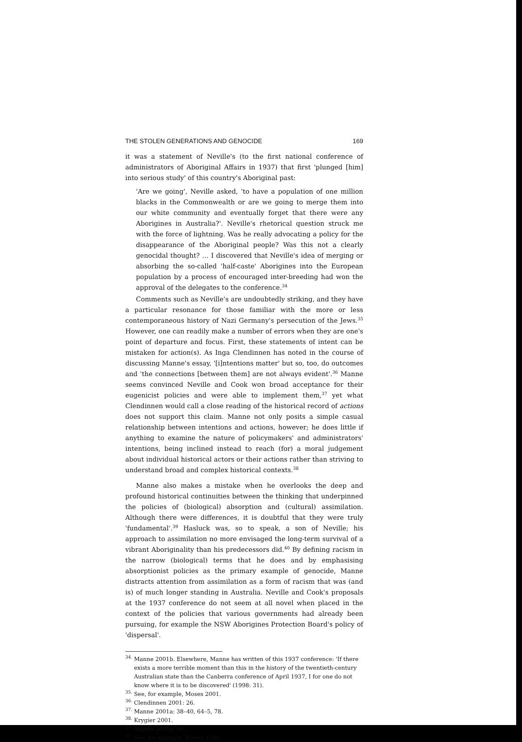THE STOLEN GENERATIONS AND GENOCIDE 169
it was a statement of Neville's (to the first national conference of administrators of Aboriginal Affairs in 1937) that first 'plunged [him] into serious study' of this country's Aboriginal past:
'Are we going', Neville asked, 'to have a population of one million blacks in the Commonwealth or are we going to merge them into our white community and eventually forget that there were any Aborigines in Australia?'. Neville's rhetorical question struck me with the force of lightning. Was he really advocating a policy for the disappearance of the Aboriginal people? Was this not a clearly genocidal thought? … I discovered that Neville's idea of merging or absorbing the so-called 'half-caste' Aborigines into the European population by a process of encouraged inter-breeding had won the approval of the delegates to the conference.<sup>34</sup>
Comments such as Neville's are undoubtedly striking, and they have a particular resonance for those familiar with the more or less contemporaneous history of Nazi Germany's persecution of the Jews.<sup>35</sup> However, one can readily make a number of errors when they are one's point of departure and focus. First, these statements of intent can be mistaken for action(s). As Inga Clendinnen has noted in the course of discussing Manne's essay, '[i]ntentions matter' but so, too, do outcomes and 'the connections [between them] are not always evident'.<sup>36</sup> Manne seems convinced Neville and Cook won broad acceptance for their eugenicist policies and were able to implement them,<sup>37</sup> yet what Clendinnen would call a close reading of the historical record of actions does not support this claim. Manne not only posits a simple casual relationship between intentions and actions, however; he does little if anything to examine the nature of policymakers' and administrators' intentions, being inclined instead to reach (for) a moral judgement about individual historical actors or their actions rather than striving to understand broad and complex historical contexts.<sup>38</sup>
Manne also makes a mistake when he overlooks the deep and profound historical continuities between the thinking that underpinned the policies of (biological) absorption and (cultural) assimilation. Although there were differences, it is doubtful that they were truly 'fundamental'.<sup>39</sup> Hasluck was, so to speak, a son of Neville; his approach to assimilation no more envisaged the long-term survival of a vibrant Aboriginality than his predecessors did.<sup>40</sup> By defining racism in the narrow (biological) terms that he does and by emphasising absorptionist policies as the primary example of genocide, Manne distracts attention from assimilation as a form of racism that was (and is) of much longer standing in Australia. Neville and Cook's proposals at the 1937 conference do not seem at all novel when placed in the context of the policies that various governments had already been pursuing, for example the NSW Aborigines Protection Board's policy of 'dispersal'.
<sup>34.</sup> Manne 2001b. Elsewhere, Manne has written of this 1937 conference: 'If there exists a more terrible moment than this in the history of the twentieth-century Australian state than the Canberra conference of April 1937, I for one do not know where it is to be discovered' (1998: 31).
<sup>35.</sup> See, for example, Moses 2001.
<sup>36.</sup> Clendinnen 2001: 26.
<sup>37.</sup> Manne 2001a: 38–40, 64–5, 78.
<sup>38.</sup> Krygier 2001.
<sup>39.</sup> Manne 2001a: 40.
<sup>40.</sup> See, for example, Rowse 1989.